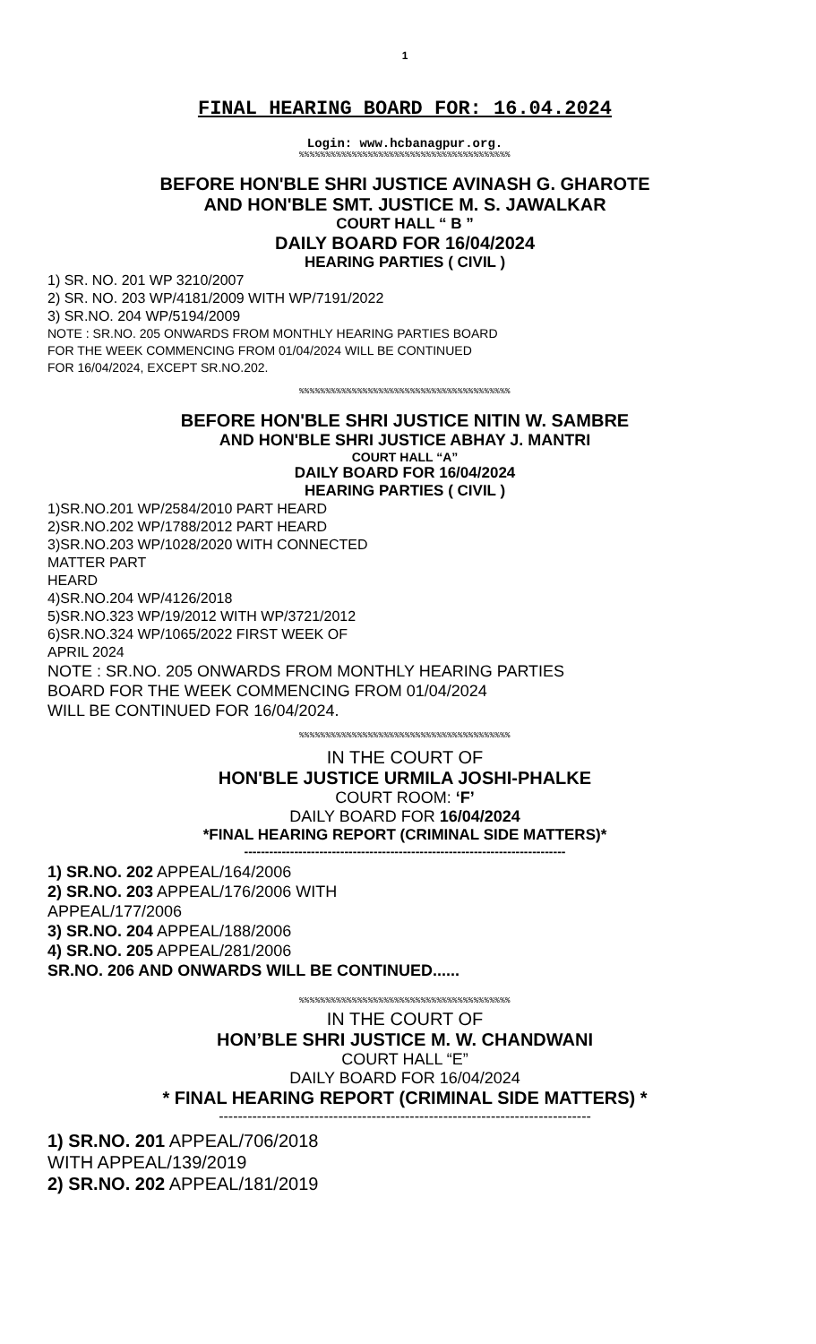1
FINAL HEARING BOARD FOR: 16.04.2024
Login: www.hcbanagpur.org.
%%%%%%%%%%%%%%%%%%%%%%%%%%%%%%%%%%%%%%%%
BEFORE HON'BLE SHRI JUSTICE AVINASH G. GHAROTE
AND HON'BLE SMT. JUSTICE M. S. JAWALKAR
COURT HALL “ B ”
DAILY BOARD FOR 16/04/2024
HEARING PARTIES ( CIVIL )
1) SR. NO. 201 WP 3210/2007
2) SR. NO. 203 WP/4181/2009 WITH WP/7191/2022
3) SR.NO. 204 WP/5194/2009
NOTE : SR.NO. 205 ONWARDS FROM MONTHLY HEARING PARTIES BOARD
FOR THE WEEK COMMENCING FROM 01/04/2024 WILL BE CONTINUED
FOR 16/04/2024, EXCEPT SR.NO.202.
%%%%%%%%%%%%%%%%%%%%%%%%%%%%%%%%%%%%%%%%
BEFORE HON'BLE SHRI JUSTICE NITIN W. SAMBRE
AND HON'BLE SHRI JUSTICE ABHAY J. MANTRI
COURT HALL “A”
DAILY BOARD FOR 16/04/2024
HEARING PARTIES ( CIVIL )
1)SR.NO.201 WP/2584/2010 PART HEARD
2)SR.NO.202 WP/1788/2012 PART HEARD
3)SR.NO.203 WP/1028/2020 WITH CONNECTED
MATTER PART
HEARD
4)SR.NO.204 WP/4126/2018
5)SR.NO.323 WP/19/2012 WITH WP/3721/2012
6)SR.NO.324 WP/1065/2022 FIRST WEEK OF
APRIL 2024
NOTE : SR.NO. 205 ONWARDS FROM MONTHLY HEARING PARTIES
BOARD FOR THE WEEK COMMENCING FROM 01/04/2024
WILL BE CONTINUED FOR 16/04/2024.
%%%%%%%%%%%%%%%%%%%%%%%%%%%%%%%%%%%%%%%%
IN THE COURT OF
HON'BLE JUSTICE URMILA JOSHI-PHALKE
COURT ROOM: ‘F’
DAILY BOARD FOR 16/04/2024
*FINAL HEARING REPORT (CRIMINAL SIDE MATTERS)*
-----------------------------------------------------------------------------
1) SR.NO. 202 APPEAL/164/2006
2) SR.NO. 203 APPEAL/176/2006 WITH
APPEAL/177/2006
3) SR.NO. 204 APPEAL/188/2006
4) SR.NO. 205 APPEAL/281/2006
SR.NO. 206 AND ONWARDS WILL BE CONTINUED......
%%%%%%%%%%%%%%%%%%%%%%%%%%%%%%%%%%%%%%%%
IN THE COURT OF
HON’BLE SHRI JUSTICE M. W. CHANDWANI
COURT HALL “E”
DAILY BOARD FOR 16/04/2024
* FINAL HEARING REPORT (CRIMINAL SIDE MATTERS) *
------------------------------------------------------------------------------
1) SR.NO. 201 APPEAL/706/2018
WITH APPEAL/139/2019
2) SR.NO. 202 APPEAL/181/2019